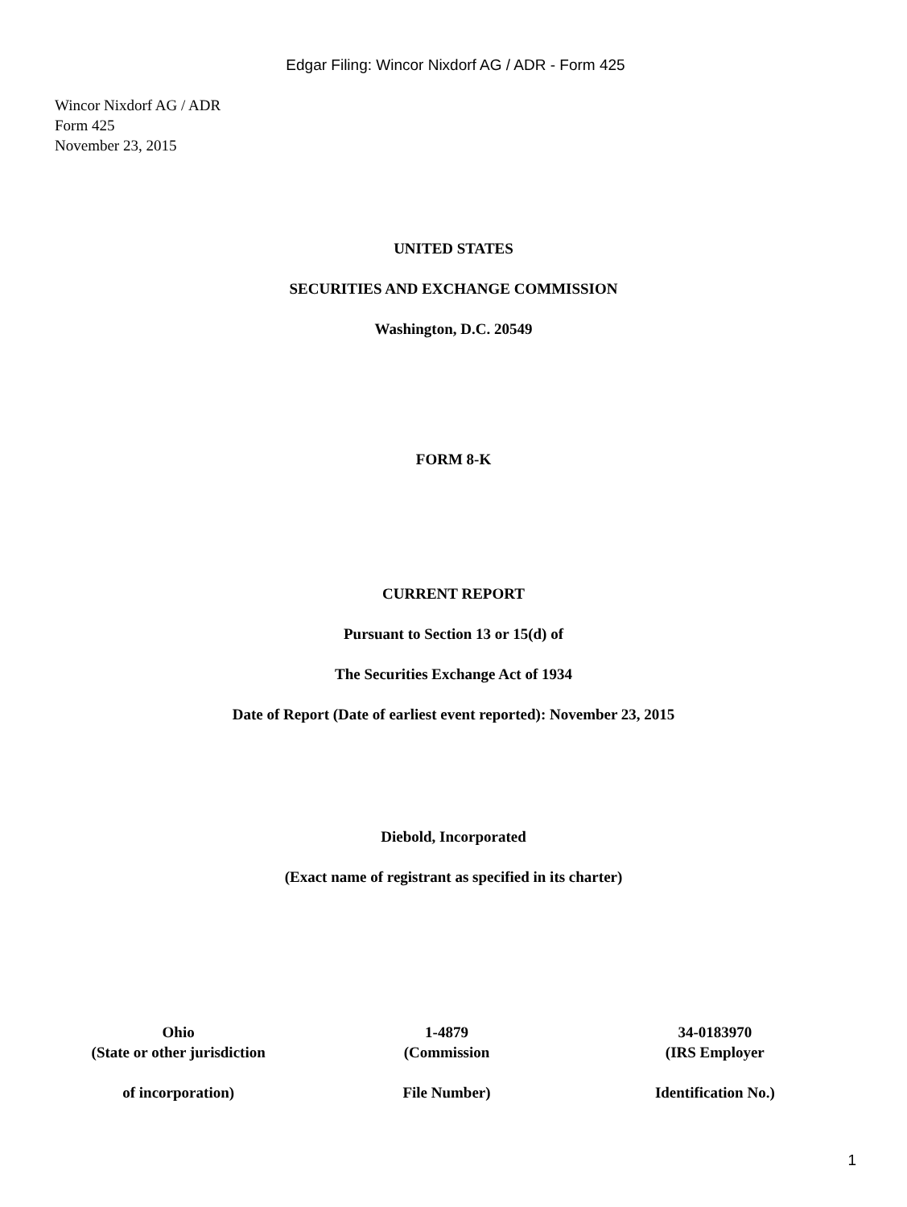Edgar Filing: Wincor Nixdorf AG / ADR - Form 425
Wincor Nixdorf AG / ADR
Form 425
November 23, 2015
UNITED STATES
SECURITIES AND EXCHANGE COMMISSION
Washington, D.C. 20549
FORM 8-K
CURRENT REPORT
Pursuant to Section 13 or 15(d) of
The Securities Exchange Act of 1934
Date of Report (Date of earliest event reported): November 23, 2015
Diebold, Incorporated
(Exact name of registrant as specified in its charter)
| Ohio (State or other jurisdiction of incorporation) | 1-4879 (Commission File Number) | 34-0183970 (IRS Employer Identification No.) |
1